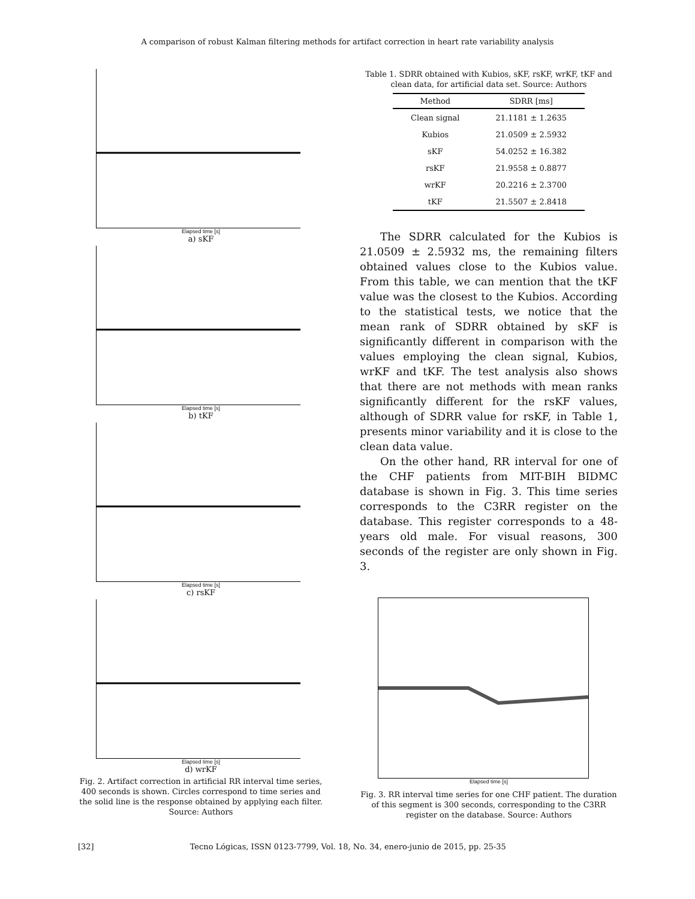A comparison of robust Kalman filtering methods for artifact correction in heart rate variability analysis
Elapsed time [s]
a) sKF
Elapsed time [s]
b) tKF
Elapsed time [s]
c) rsKF
Elapsed time [s]
d) wrKF
Fig. 2. Artifact correction in artificial RR interval time series, 400 seconds is shown. Circles correspond to time series and the solid line is the response obtained by applying each filter. Source: Authors
Table 1. SDRR obtained with Kubios, sKF, rsKF, wrKF, tKF and clean data, for artificial data set. Source: Authors
| Method | SDRR [ms] |
| --- | --- |
| Clean signal | 21.1181 ± 1.2635 |
| Kubios | 21.0509 ± 2.5932 |
| sKF | 54.0252 ± 16.382 |
| rsKF | 21.9558 ± 0.8877 |
| wrKF | 20.2216 ± 2.3700 |
| tKF | 21.5507 ± 2.8418 |
The SDRR calculated for the Kubios is 21.0509 ± 2.5932 ms, the remaining filters obtained values close to the Kubios value. From this table, we can mention that the tKF value was the closest to the Kubios. According to the statistical tests, we notice that the mean rank of SDRR obtained by sKF is significantly different in comparison with the values employing the clean signal, Kubios, wrKF and tKF. The test analysis also shows that there are not methods with mean ranks significantly different for the rsKF values, although of SDRR value for rsKF, in Table 1, presents minor variability and it is close to the clean data value.
On the other hand, RR interval for one of the CHF patients from MIT-BIH BIDMC database is shown in Fig. 3. This time series corresponds to the C3RR register on the database. This register corresponds to a 48-years old male. For visual reasons, 300 seconds of the register are only shown in Fig. 3.
Elapsed time [s]
Fig. 3. RR interval time series for one CHF patient. The duration of this segment is 300 seconds, corresponding to the C3RR register on the database. Source: Authors
[32] Tecno Lógicas, ISSN 0123-7799, Vol. 18, No. 34, enero-junio de 2015, pp. 25-35